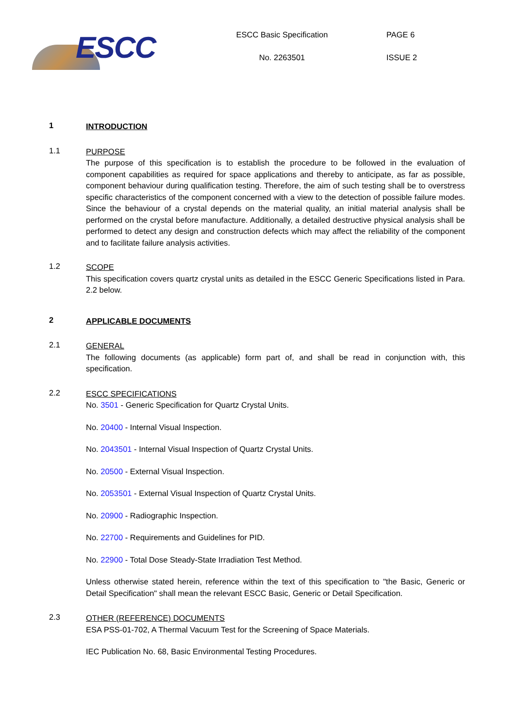ESCC
ESCC Basic Specification
No. 2263501
PAGE 6
ISSUE 2
1
INTRODUCTION
1.1
PURPOSE
The purpose of this specification is to establish the procedure to be followed in the evaluation of component capabilities as required for space applications and thereby to anticipate, as far as possible, component behaviour during qualification testing. Therefore, the aim of such testing shall be to overstress specific characteristics of the component concerned with a view to the detection of possible failure modes. Since the behaviour of a crystal depends on the material quality, an initial material analysis shall be performed on the crystal before manufacture. Additionally, a detailed destructive physical analysis shall be performed to detect any design and construction defects which may affect the reliability of the component and to facilitate failure analysis activities.
1.2
SCOPE
This specification covers quartz crystal units as detailed in the ESCC Generic Specifications listed in Para. 2.2 below.
2
APPLICABLE DOCUMENTS
2.1
GENERAL
The following documents (as applicable) form part of, and shall be read in conjunction with, this specification.
2.2
ESCC SPECIFICATIONS
No. 3501 - Generic Specification for Quartz Crystal Units.
No. 20400 - Internal Visual Inspection.
No. 2043501 - Internal Visual Inspection of Quartz Crystal Units.
No. 20500 - External Visual Inspection.
No. 2053501 - External Visual Inspection of Quartz Crystal Units.
No. 20900 - Radiographic Inspection.
No. 22700 - Requirements and Guidelines for PID.
No. 22900 - Total Dose Steady-State Irradiation Test Method.
Unless otherwise stated herein, reference within the text of this specification to "the Basic, Generic or Detail Specification" shall mean the relevant ESCC Basic, Generic or Detail Specification.
2.3
OTHER (REFERENCE) DOCUMENTS
ESA PSS-01-702, A Thermal Vacuum Test for the Screening of Space Materials.
IEC Publication No. 68, Basic Environmental Testing Procedures.